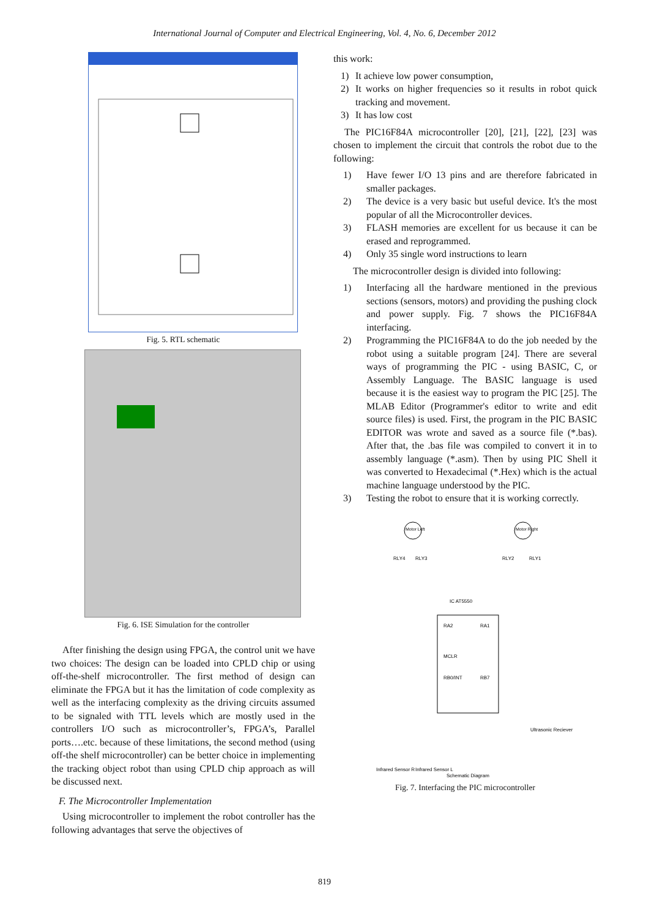International Journal of Computer and Electrical Engineering, Vol. 4, No. 6, December 2012
Fig. 5. RTL schematic
Fig. 6. ISE Simulation for the controller
After finishing the design using FPGA, the control unit we have two choices: The design can be loaded into CPLD chip or using off-the-shelf microcontroller. The first method of design can eliminate the FPGA but it has the limitation of code complexity as well as the interfacing complexity as the driving circuits assumed to be signaled with TTL levels which are mostly used in the controllers I/O such as microcontroller’s, FPGA’s, Parallel ports….etc. because of these limitations, the second method (using off-the shelf microcontroller) can be better choice in implementing the tracking object robot than using CPLD chip approach as will be discussed next.
F. The Microcontroller Implementation
Using microcontroller to implement the robot controller has the following advantages that serve the objectives of
this work:
1) It achieve low power consumption,
2) It works on higher frequencies so it results in robot quick tracking and movement.
3) It has low cost
The PIC16F84A microcontroller [20], [21], [22], [23] was chosen to implement the circuit that controls the robot due to the following:
1) Have fewer I/O 13 pins and are therefore fabricated in smaller packages.
2) The device is a very basic but useful device. It's the most popular of all the Microcontroller devices.
3) FLASH memories are excellent for us because it can be erased and reprogrammed.
4) Only 35 single word instructions to learn
The microcontroller design is divided into following:
1) Interfacing all the hardware mentioned in the previous sections (sensors, motors) and providing the pushing clock and power supply. Fig. 7 shows the PIC16F84A interfacing.
2) Programming the PIC16F84A to do the job needed by the robot using a suitable program [24]. There are several ways of programming the PIC - using BASIC, C, or Assembly Language. The BASIC language is used because it is the easiest way to program the PIC [25]. The MLAB Editor (Programmer's editor to write and edit source files) is used. First, the program in the PIC BASIC EDITOR was wrote and saved as a source file (*.bas). After that, the .bas file was compiled to convert it in to assembly language (*.asm). Then by using PIC Shell it was converted to Hexadecimal (*.Hex) which is the actual machine language understood by the PIC.
3) Testing the robot to ensure that it is working correctly.
Motor Left
Motor Right
RLY4
RLY3
RLY2
RLY1
IC AT5550
RA2
RA1
MCLR
RB0/INT
RB7
Ultrasonic Reciever
Infrared Sensor R
Infrared Sensor L
Schematic Diagram
Fig. 7. Interfacing the PIC microcontroller
819